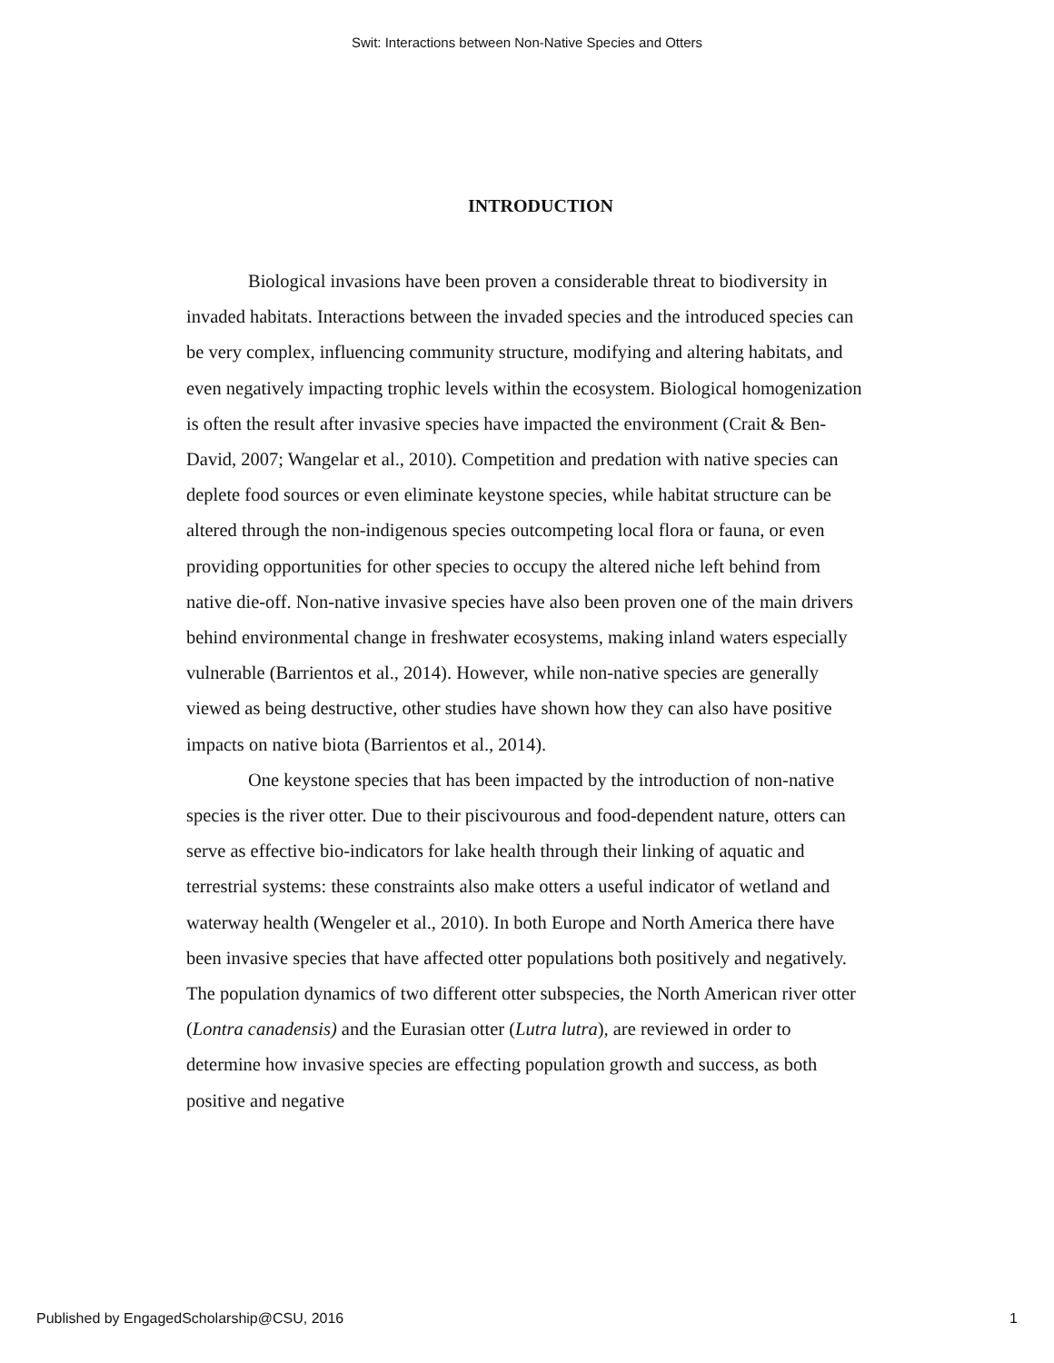Swit: Interactions between Non-Native Species and Otters
INTRODUCTION
Biological invasions have been proven a considerable threat to biodiversity in invaded habitats. Interactions between the invaded species and the introduced species can be very complex, influencing community structure, modifying and altering habitats, and even negatively impacting trophic levels within the ecosystem. Biological homogenization is often the result after invasive species have impacted the environment (Crait & Ben-David, 2007; Wangelar et al., 2010). Competition and predation with native species can deplete food sources or even eliminate keystone species, while habitat structure can be altered through the non-indigenous species outcompeting local flora or fauna, or even providing opportunities for other species to occupy the altered niche left behind from native die-off. Non-native invasive species have also been proven one of the main drivers behind environmental change in freshwater ecosystems, making inland waters especially vulnerable (Barrientos et al., 2014). However, while non-native species are generally viewed as being destructive, other studies have shown how they can also have positive impacts on native biota (Barrientos et al., 2014).
One keystone species that has been impacted by the introduction of non-native species is the river otter. Due to their piscivourous and food-dependent nature, otters can serve as effective bio-indicators for lake health through their linking of aquatic and terrestrial systems: these constraints also make otters a useful indicator of wetland and waterway health (Wengeler et al., 2010). In both Europe and North America there have been invasive species that have affected otter populations both positively and negatively. The population dynamics of two different otter subspecies, the North American river otter (Lontra canadensis) and the Eurasian otter (Lutra lutra), are reviewed in order to determine how invasive species are effecting population growth and success, as both positive and negative
Published by EngagedScholarship@CSU, 2016 1